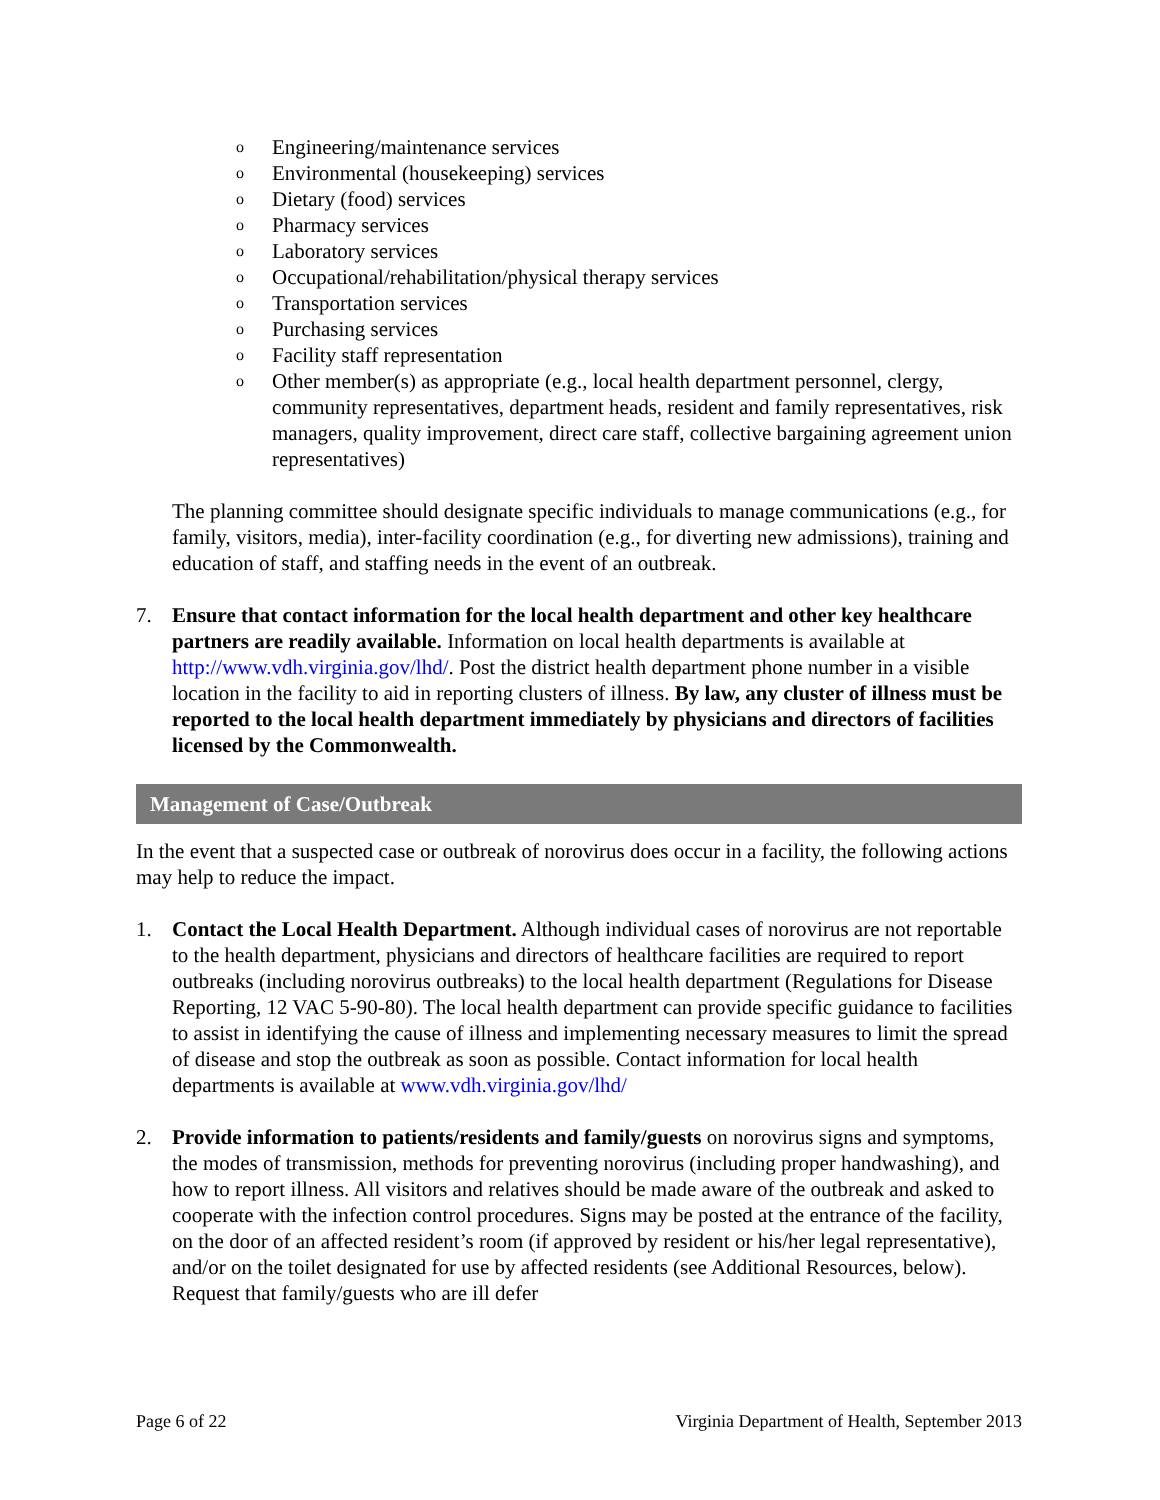o Engineering/maintenance services
o Environmental (housekeeping) services
o Dietary (food) services
o Pharmacy services
o Laboratory services
o Occupational/rehabilitation/physical therapy services
o Transportation services
o Purchasing services
o Facility staff representation
o Other member(s) as appropriate (e.g., local health department personnel, clergy, community representatives, department heads, resident and family representatives, risk managers, quality improvement, direct care staff, collective bargaining agreement union representatives)
The planning committee should designate specific individuals to manage communications (e.g., for family, visitors, media), inter-facility coordination (e.g., for diverting new admissions), training and education of staff, and staffing needs in the event of an outbreak.
7. Ensure that contact information for the local health department and other key healthcare partners are readily available. Information on local health departments is available at http://www.vdh.virginia.gov/lhd/. Post the district health department phone number in a visible location in the facility to aid in reporting clusters of illness. By law, any cluster of illness must be reported to the local health department immediately by physicians and directors of facilities licensed by the Commonwealth.
Management of Case/Outbreak
In the event that a suspected case or outbreak of norovirus does occur in a facility, the following actions may help to reduce the impact.
1. Contact the Local Health Department. Although individual cases of norovirus are not reportable to the health department, physicians and directors of healthcare facilities are required to report outbreaks (including norovirus outbreaks) to the local health department (Regulations for Disease Reporting, 12 VAC 5-90-80). The local health department can provide specific guidance to facilities to assist in identifying the cause of illness and implementing necessary measures to limit the spread of disease and stop the outbreak as soon as possible. Contact information for local health departments is available at www.vdh.virginia.gov/lhd/
2. Provide information to patients/residents and family/guests on norovirus signs and symptoms, the modes of transmission, methods for preventing norovirus (including proper handwashing), and how to report illness. All visitors and relatives should be made aware of the outbreak and asked to cooperate with the infection control procedures. Signs may be posted at the entrance of the facility, on the door of an affected resident’s room (if approved by resident or his/her legal representative), and/or on the toilet designated for use by affected residents (see Additional Resources, below). Request that family/guests who are ill defer
Page 6 of 22 Virginia Department of Health, September 2013